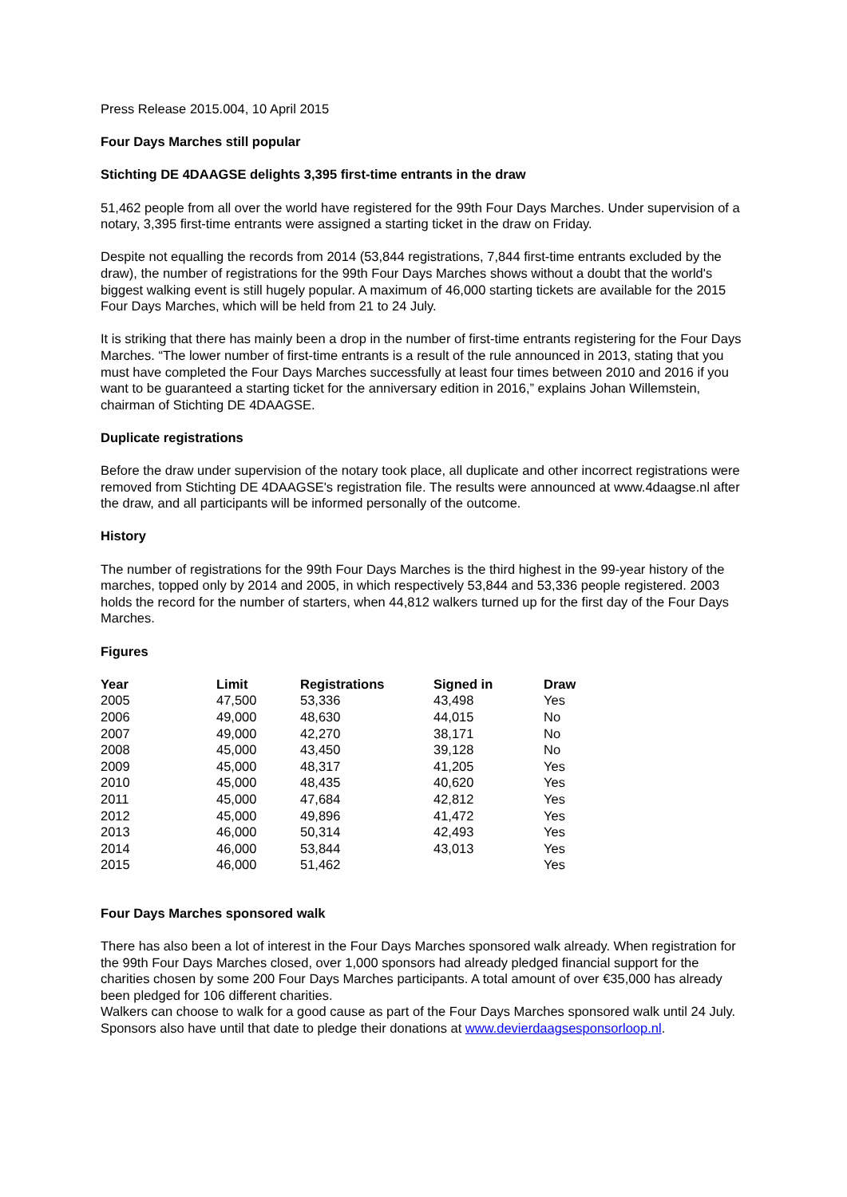Press Release 2015.004, 10 April 2015
Four Days Marches still popular
Stichting DE 4DAAGSE delights 3,395 first-time entrants in the draw
51,462 people from all over the world have registered for the 99th Four Days Marches. Under supervision of a notary, 3,395 first-time entrants were assigned a starting ticket in the draw on Friday.
Despite not equalling the records from 2014 (53,844 registrations, 7,844 first-time entrants excluded by the draw), the number of registrations for the 99th Four Days Marches shows without a doubt that the world's biggest walking event is still hugely popular. A maximum of 46,000 starting tickets are available for the 2015 Four Days Marches, which will be held from 21 to 24 July.
It is striking that there has mainly been a drop in the number of first-time entrants registering for the Four Days Marches. “The lower number of first-time entrants is a result of the rule announced in 2013, stating that you must have completed the Four Days Marches successfully at least four times between 2010 and 2016 if you want to be guaranteed a starting ticket for the anniversary edition in 2016,” explains Johan Willemstein, chairman of Stichting DE 4DAAGSE.
Duplicate registrations
Before the draw under supervision of the notary took place, all duplicate and other incorrect registrations were removed from Stichting DE 4DAAGSE's registration file. The results were announced at www.4daagse.nl after the draw, and all participants will be informed personally of the outcome.
History
The number of registrations for the 99th Four Days Marches is the third highest in the 99-year history of the marches, topped only by 2014 and 2005, in which respectively 53,844 and 53,336 people registered. 2003 holds the record for the number of starters, when 44,812 walkers turned up for the first day of the Four Days Marches.
Figures
| Year | Limit | Registrations | Signed in | Draw |
| --- | --- | --- | --- | --- |
| 2005 | 47,500 | 53,336 | 43,498 | Yes |
| 2006 | 49,000 | 48,630 | 44,015 | No |
| 2007 | 49,000 | 42,270 | 38,171 | No |
| 2008 | 45,000 | 43,450 | 39,128 | No |
| 2009 | 45,000 | 48,317 | 41,205 | Yes |
| 2010 | 45,000 | 48,435 | 40,620 | Yes |
| 2011 | 45,000 | 47,684 | 42,812 | Yes |
| 2012 | 45,000 | 49,896 | 41,472 | Yes |
| 2013 | 46,000 | 50,314 | 42,493 | Yes |
| 2014 | 46,000 | 53,844 | 43,013 | Yes |
| 2015 | 46,000 | 51,462 | | Yes |
Four Days Marches sponsored walk
There has also been a lot of interest in the Four Days Marches sponsored walk already. When registration for the 99th Four Days Marches closed, over 1,000 sponsors had already pledged financial support for the charities chosen by some 200 Four Days Marches participants. A total amount of over €35,000 has already been pledged for 106 different charities.
Walkers can choose to walk for a good cause as part of the Four Days Marches sponsored walk until 24 July. Sponsors also have until that date to pledge their donations at www.devierdaagsesponsorloop.nl.